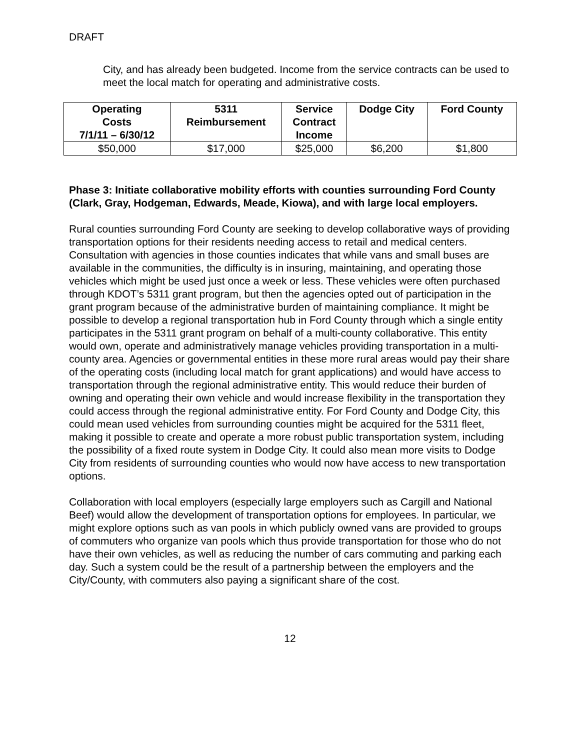DRAFT
City, and has already been budgeted. Income from the service contracts can be used to meet the local match for operating and administrative costs.
| Operating Costs 7/1/11 – 6/30/12 | 5311 Reimbursement | Service Contract Income | Dodge City | Ford County |
| --- | --- | --- | --- | --- |
| $50,000 | $17,000 | $25,000 | $6,200 | $1,800 |
Phase 3: Initiate collaborative mobility efforts with counties surrounding Ford County (Clark, Gray, Hodgeman, Edwards, Meade, Kiowa), and with large local employers.
Rural counties surrounding Ford County are seeking to develop collaborative ways of providing transportation options for their residents needing access to retail and medical centers. Consultation with agencies in those counties indicates that while vans and small buses are available in the communities, the difficulty is in insuring, maintaining, and operating those vehicles which might be used just once a week or less. These vehicles were often purchased through KDOT’s 5311 grant program, but then the agencies opted out of participation in the grant program because of the administrative burden of maintaining compliance. It might be possible to develop a regional transportation hub in Ford County through which a single entity participates in the 5311 grant program on behalf of a multi-county collaborative. This entity would own, operate and administratively manage vehicles providing transportation in a multi-county area. Agencies or governmental entities in these more rural areas would pay their share of the operating costs (including local match for grant applications) and would have access to transportation through the regional administrative entity. This would reduce their burden of owning and operating their own vehicle and would increase flexibility in the transportation they could access through the regional administrative entity. For Ford County and Dodge City, this could mean used vehicles from surrounding counties might be acquired for the 5311 fleet, making it possible to create and operate a more robust public transportation system, including the possibility of a fixed route system in Dodge City. It could also mean more visits to Dodge City from residents of surrounding counties who would now have access to new transportation options.
Collaboration with local employers (especially large employers such as Cargill and National Beef) would allow the development of transportation options for employees. In particular, we might explore options such as van pools in which publicly owned vans are provided to groups of commuters who organize van pools which thus provide transportation for those who do not have their own vehicles, as well as reducing the number of cars commuting and parking each day. Such a system could be the result of a partnership between the employers and the City/County, with commuters also paying a significant share of the cost.
12